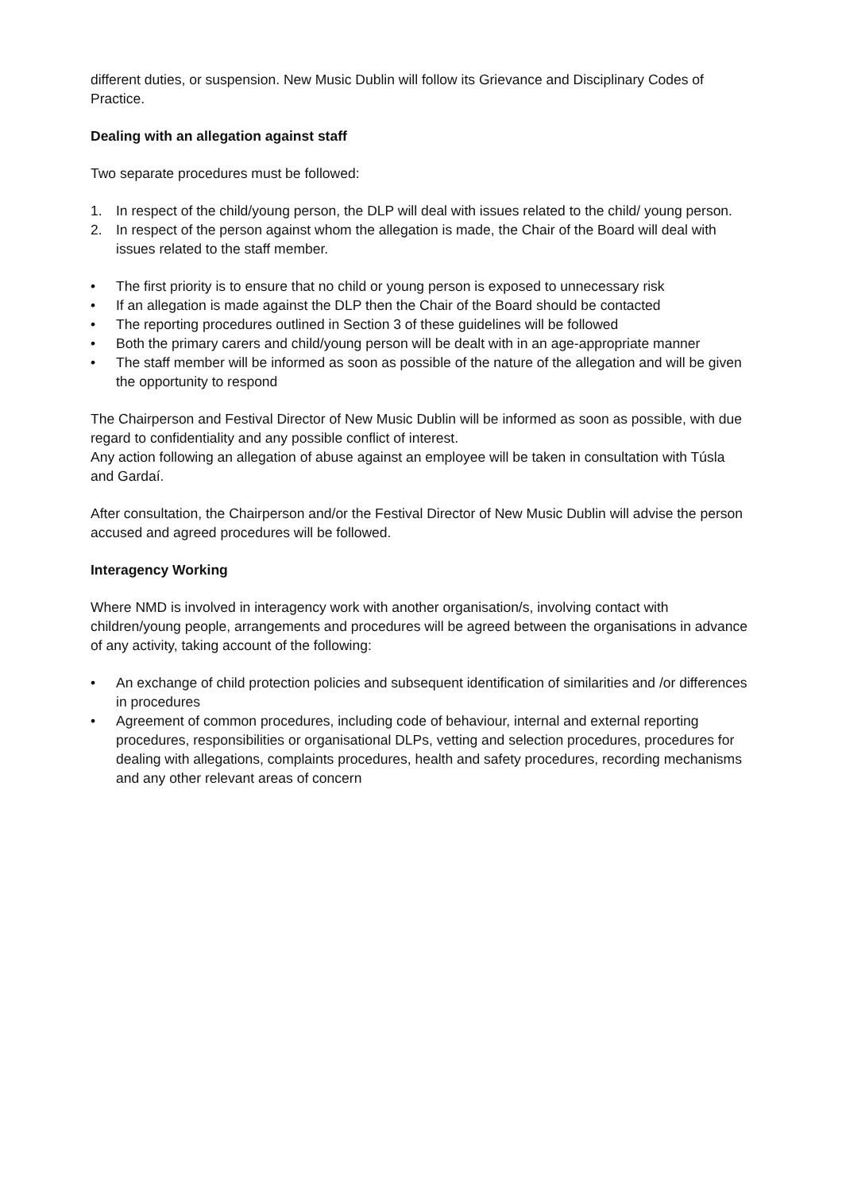different duties, or suspension. New Music Dublin will follow its Grievance and Disciplinary Codes of Practice.
Dealing with an allegation against staff
Two separate procedures must be followed:
1. In respect of the child/young person, the DLP will deal with issues related to the child/ young person.
2. In respect of the person against whom the allegation is made, the Chair of the Board will deal with issues related to the staff member.
• The first priority is to ensure that no child or young person is exposed to unnecessary risk
• If an allegation is made against the DLP then the Chair of the Board should be contacted
• The reporting procedures outlined in Section 3 of these guidelines will be followed
• Both the primary carers and child/young person will be dealt with in an age-appropriate manner
• The staff member will be informed as soon as possible of the nature of the allegation and will be given the opportunity to respond
The Chairperson and Festival Director of New Music Dublin will be informed as soon as possible, with due regard to confidentiality and any possible conflict of interest.
Any action following an allegation of abuse against an employee will be taken in consultation with Túsla and Gardaí.
After consultation, the Chairperson and/or the Festival Director of New Music Dublin will advise the person accused and agreed procedures will be followed.
Interagency Working
Where NMD is involved in interagency work with another organisation/s, involving contact with children/young people, arrangements and procedures will be agreed between the organisations in advance of any activity, taking account of the following:
• An exchange of child protection policies and subsequent identification of similarities and /or differences in procedures
• Agreement of common procedures, including code of behaviour, internal and external reporting procedures, responsibilities or organisational DLPs, vetting and selection procedures, procedures for dealing with allegations, complaints procedures, health and safety procedures, recording mechanisms and any other relevant areas of concern